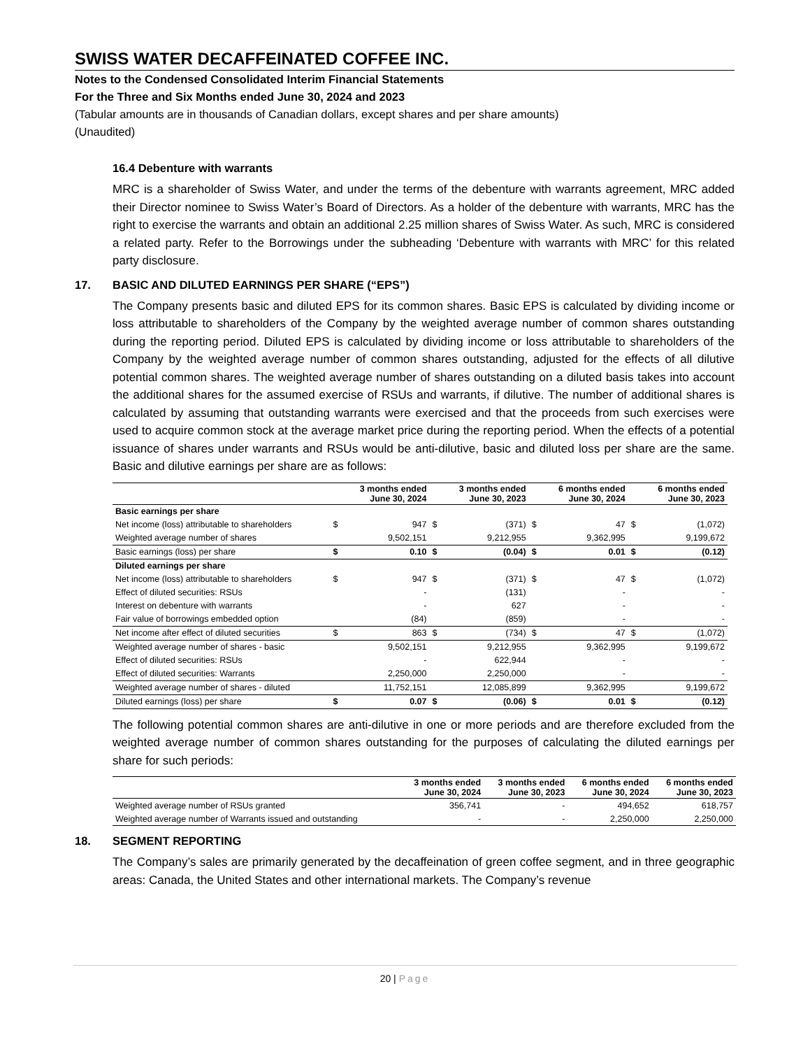SWISS WATER DECAFFEINATED COFFEE INC.
Notes to the Condensed Consolidated Interim Financial Statements
For the Three and Six Months ended June 30, 2024 and 2023
(Tabular amounts are in thousands of Canadian dollars, except shares and per share amounts)
(Unaudited)
16.4 Debenture with warrants
MRC is a shareholder of Swiss Water, and under the terms of the debenture with warrants agreement, MRC added their Director nominee to Swiss Water’s Board of Directors. As a holder of the debenture with warrants, MRC has the right to exercise the warrants and obtain an additional 2.25 million shares of Swiss Water. As such, MRC is considered a related party. Refer to the Borrowings under the subheading ‘Debenture with warrants with MRC’ for this related party disclosure.
17. BASIC AND DILUTED EARNINGS PER SHARE (“EPS”)
The Company presents basic and diluted EPS for its common shares. Basic EPS is calculated by dividing income or loss attributable to shareholders of the Company by the weighted average number of common shares outstanding during the reporting period. Diluted EPS is calculated by dividing income or loss attributable to shareholders of the Company by the weighted average number of common shares outstanding, adjusted for the effects of all dilutive potential common shares. The weighted average number of shares outstanding on a diluted basis takes into account the additional shares for the assumed exercise of RSUs and warrants, if dilutive. The number of additional shares is calculated by assuming that outstanding warrants were exercised and that the proceeds from such exercises were used to acquire common stock at the average market price during the reporting period. When the effects of a potential issuance of shares under warrants and RSUs would be anti-dilutive, basic and diluted loss per share are the same. Basic and dilutive earnings per share are as follows:
| | | 3 months ended June 30, 2024 | | 3 months ended June 30, 2023 | | 6 months ended June 30, 2024 | | 6 months ended June 30, 2023 |
| Basic earnings per share | | | | | | | | |
| Net income (loss) attributable to shareholders | $ | 947 | $ | (371) | $ | 47 | $ | (1,072) |
| Weighted average number of shares | | 9,502,151 | | 9,212,955 | | 9,362,995 | | 9,199,672 |
| Basic earnings (loss) per share | $ | 0.10 | $ | (0.04) | $ | 0.01 | $ | (0.12) |
| Diluted earnings per share | | | | | | | | |
| Net income (loss) attributable to shareholders | $ | 947 | $ | (371) | $ | 47 | $ | (1,072) |
| Effect of diluted securities: RSUs | | - | | (131) | | - | | - |
| Interest on debenture with warrants | | - | | 627 | | - | | - |
| Fair value of borrowings embedded option | | (84) | | (859) | | - | | - |
| Net income after effect of diluted securities | $ | 863 | $ | (734) | $ | 47 | $ | (1,072) |
| Weighted average number of shares - basic | | 9,502,151 | | 9,212,955 | | 9,362,995 | | 9,199,672 |
| Effect of diluted securities: RSUs | | - | | 622,944 | | - | | - |
| Effect of diluted securities: Warrants | | 2,250,000 | | 2,250,000 | | - | | - |
| Weighted average number of shares - diluted | | 11,752,151 | | 12,085,899 | | 9,362,995 | | 9,199,672 |
| Diluted earnings (loss) per share | $ | 0.07 | $ | (0.06) | $ | 0.01 | $ | (0.12) |
The following potential common shares are anti-dilutive in one or more periods and are therefore excluded from the weighted average number of common shares outstanding for the purposes of calculating the diluted earnings per share for such periods:
| | 3 months ended June 30, 2024 | 3 months ended June 30, 2023 | 6 months ended June 30, 2024 | 6 months ended June 30, 2023 |
| Weighted average number of RSUs granted | 356,741 | - | 494,652 | 618,757 |
| Weighted average number of Warrants issued and outstanding | - | - | 2,250,000 | 2,250,000 |
18. SEGMENT REPORTING
The Company’s sales are primarily generated by the decaffeination of green coffee segment, and in three geographic areas: Canada, the United States and other international markets. The Company’s revenue
20 | Page